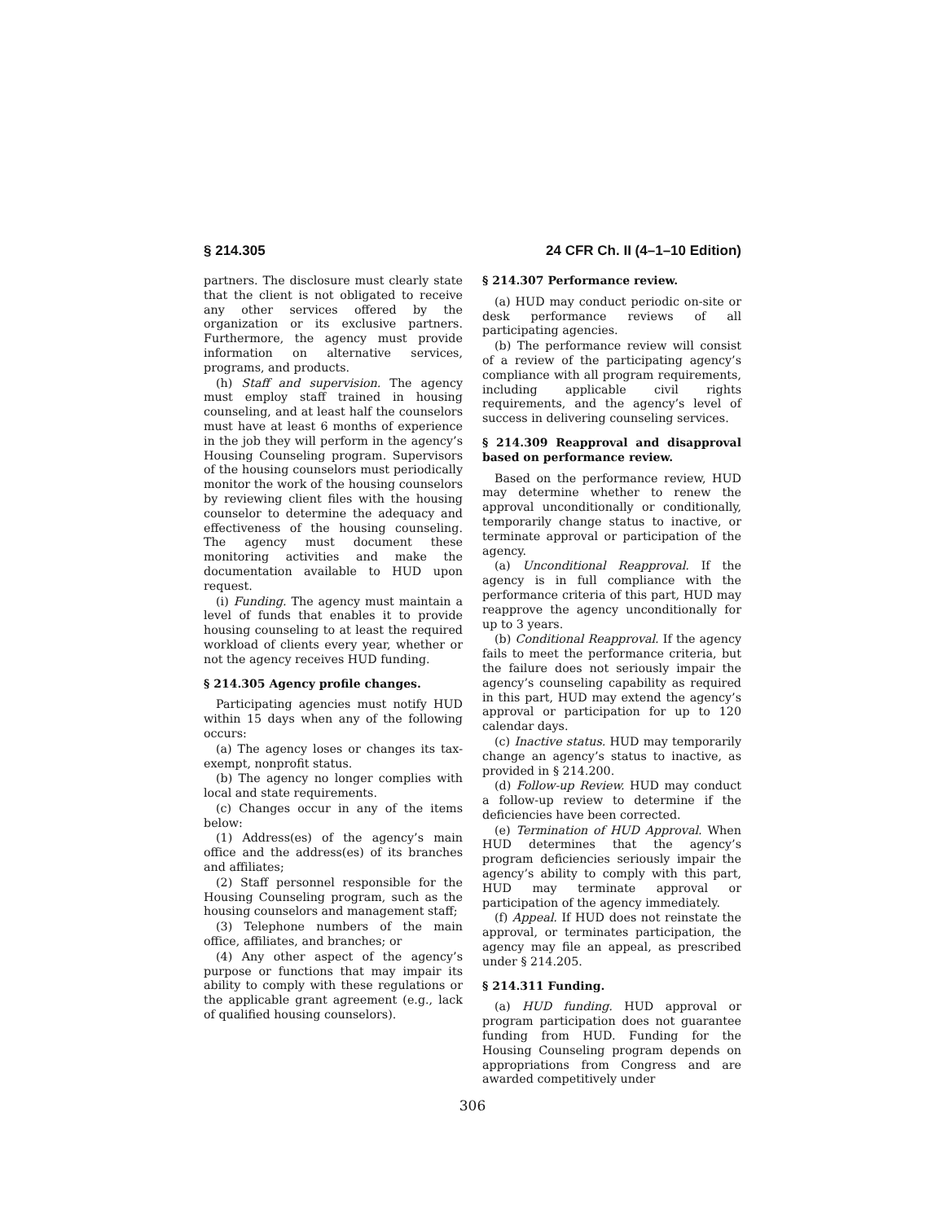§ 214.305 24 CFR Ch. II (4–1–10 Edition)
partners. The disclosure must clearly state that the client is not obligated to receive any other services offered by the organization or its exclusive partners. Furthermore, the agency must provide information on alternative services, programs, and products.
(h) Staff and supervision. The agency must employ staff trained in housing counseling, and at least half the counselors must have at least 6 months of experience in the job they will perform in the agency’s Housing Counseling program. Supervisors of the housing counselors must periodically monitor the work of the housing counselors by reviewing client files with the housing counselor to determine the adequacy and effectiveness of the housing counseling. The agency must document these monitoring activities and make the documentation available to HUD upon request.
(i) Funding. The agency must maintain a level of funds that enables it to provide housing counseling to at least the required workload of clients every year, whether or not the agency receives HUD funding.
§ 214.305 Agency profile changes.
Participating agencies must notify HUD within 15 days when any of the following occurs:
(a) The agency loses or changes its tax-exempt, nonprofit status.
(b) The agency no longer complies with local and state requirements.
(c) Changes occur in any of the items below:
(1) Address(es) of the agency’s main office and the address(es) of its branches and affiliates;
(2) Staff personnel responsible for the Housing Counseling program, such as the housing counselors and management staff;
(3) Telephone numbers of the main office, affiliates, and branches; or
(4) Any other aspect of the agency’s purpose or functions that may impair its ability to comply with these regulations or the applicable grant agreement (e.g., lack of qualified housing counselors).
§ 214.307 Performance review.
(a) HUD may conduct periodic on-site or desk performance reviews of all participating agencies.
(b) The performance review will consist of a review of the participating agency’s compliance with all program requirements, including applicable civil rights requirements, and the agency’s level of success in delivering counseling services.
§ 214.309 Reapproval and disapproval based on performance review.
Based on the performance review, HUD may determine whether to renew the approval unconditionally or conditionally, temporarily change status to inactive, or terminate approval or participation of the agency.
(a) Unconditional Reapproval. If the agency is in full compliance with the performance criteria of this part, HUD may reapprove the agency unconditionally for up to 3 years.
(b) Conditional Reapproval. If the agency fails to meet the performance criteria, but the failure does not seriously impair the agency’s counseling capability as required in this part, HUD may extend the agency’s approval or participation for up to 120 calendar days.
(c) Inactive status. HUD may temporarily change an agency’s status to inactive, as provided in § 214.200.
(d) Follow-up Review. HUD may conduct a follow-up review to determine if the deficiencies have been corrected.
(e) Termination of HUD Approval. When HUD determines that the agency’s program deficiencies seriously impair the agency’s ability to comply with this part, HUD may terminate approval or participation of the agency immediately.
(f) Appeal. If HUD does not reinstate the approval, or terminates participation, the agency may file an appeal, as prescribed under § 214.205.
§ 214.311 Funding.
(a) HUD funding. HUD approval or program participation does not guarantee funding from HUD. Funding for the Housing Counseling program depends on appropriations from Congress and are awarded competitively under
306